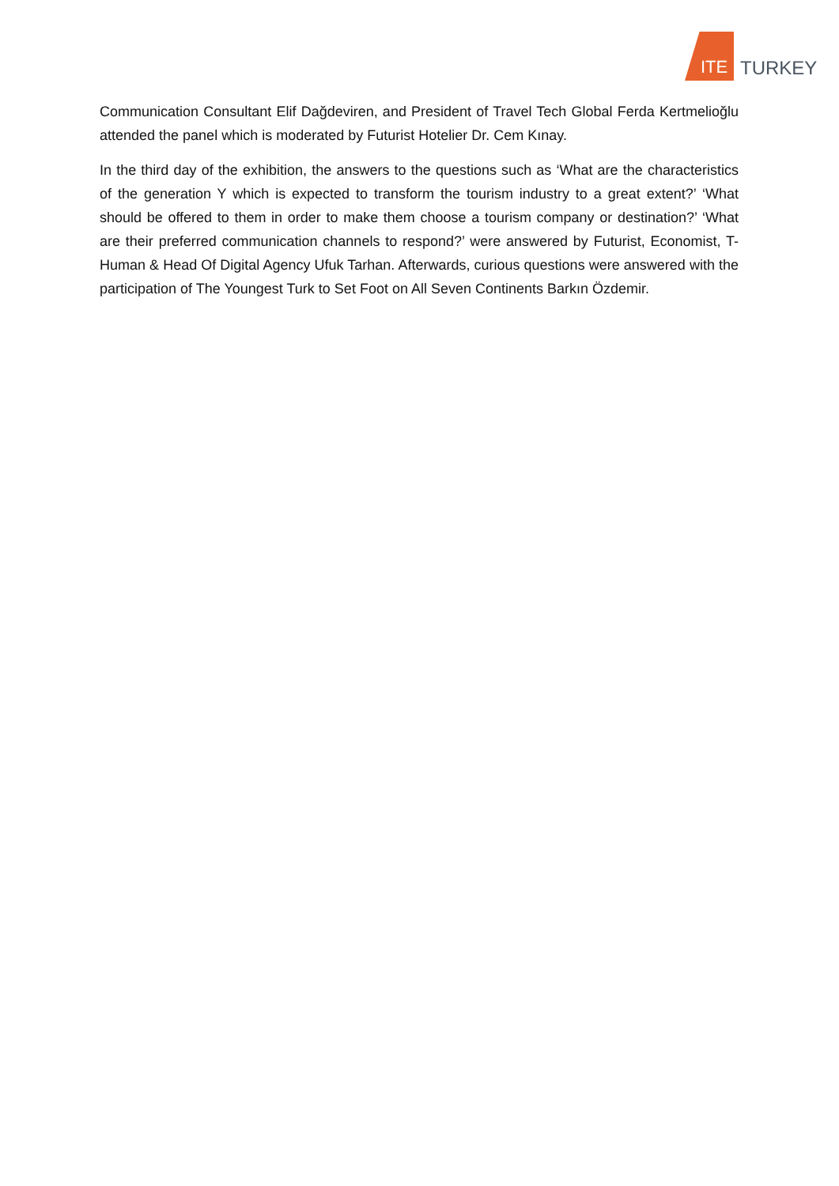ITE
TURKEY
Communication Consultant Elif Dağdeviren, and President of Travel Tech Global Ferda Kertmelioğlu attended the panel which is moderated by Futurist Hotelier Dr. Cem Kınay.
In the third day of the exhibition, the answers to the questions such as ‘What are the characteristics of the generation Y which is expected to transform the tourism industry to a great extent?’ ‘What should be offered to them in order to make them choose a tourism company or destination?’ ‘What are their preferred communication channels to respond?’ were answered by Futurist, Economist, T-Human & Head Of Digital Agency Ufuk Tarhan. Afterwards, curious questions were answered with the participation of The Youngest Turk to Set Foot on All Seven Continents Barkın Özdemir.